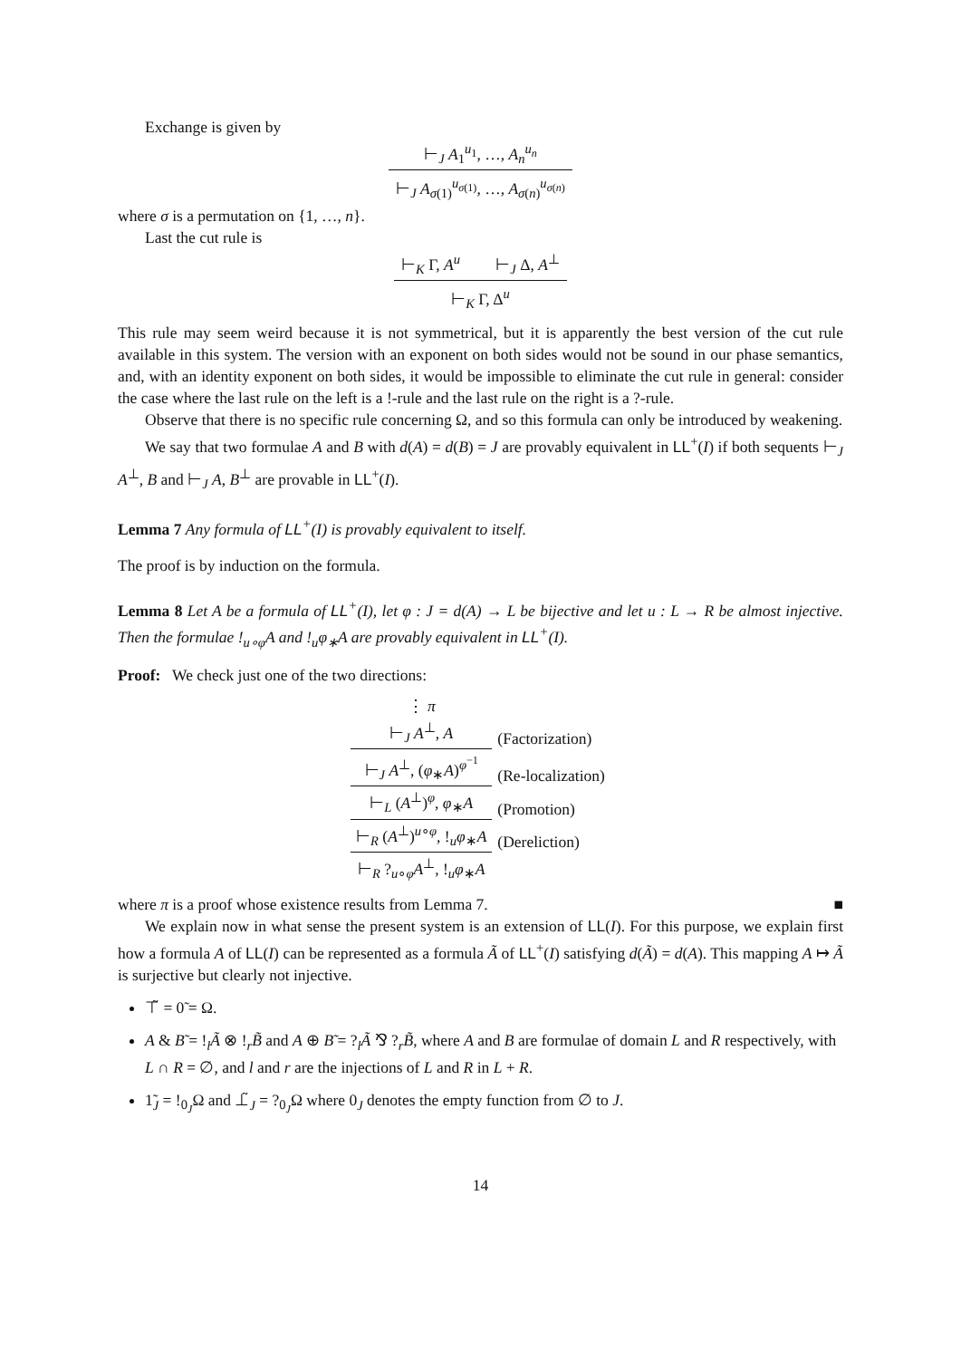Exchange is given by
⊢<sub>J</sub> A<sub>1</sub><sup>u<sub>1</sub></sup>, …, A<sub>n</sub><sup>u<sub>n</sub></sup>
⊢<sub>J</sub> A<sub>σ(1)</sub><sup>u<sub>σ(1)</sub></sup>, …, A<sub>σ(n)</sub><sup>u<sub>σ(n)</sub></sup>
where σ is a permutation on {1, …, n}.
Last the cut rule is
⊢<sub>K</sub> Γ, A<sup>u</sup> ⊢<sub>J</sub> Δ, A<sup>⊥</sup>
⊢<sub>K</sub> Γ, Δ<sup>u</sup>
This rule may seem weird because it is not symmetrical, but it is apparently the best version of the cut rule available in this system. The version with an exponent on both sides would not be sound in our phase semantics, and, with an identity exponent on both sides, it would be impossible to eliminate the cut rule in general: consider the case where the last rule on the left is a !-rule and the last rule on the right is a ?-rule.
Observe that there is no specific rule concerning Ω, and so this formula can only be introduced by weakening.
We say that two formulae A and B with d(A) = d(B) = J are provably equivalent in LL<sup>+</sup>(I) if both sequents ⊢<sub>J</sub> A<sup>⊥</sup>, B and ⊢<sub>J</sub> A, B<sup>⊥</sup> are provable in LL<sup>+</sup>(I).
Lemma 7 Any formula of LL<sup>+</sup>(I) is provably equivalent to itself.
The proof is by induction on the formula.
Lemma 8 Let A be a formula of LL<sup>+</sup>(I), let φ : J = d(A) → L be bijective and let u : L → R be almost injective. Then the formulae !<sub>u∘φ</sub>A and !<sub>u</sub>φ<sub>∗</sub>A are provably equivalent in LL<sup>+</sup>(I).
Proof: We check just one of the two directions:
| ⋮ π | |
| ⊢<sub>J</sub> A<sup>⊥</sup>, A | (Factorization) |
| ⊢<sub>J</sub> A<sup>⊥</sup>, ( φ<sub>∗</sub> A )<sup>φ<sup>−1</sup></sup> | (Re-localization) |
| ⊢<sub>L</sub> ( A<sup>⊥</sup>)<sup>φ</sup>, φ<sub>∗</sub> A | (Promotion) |
| ⊢<sub>R</sub> ( A<sup>⊥</sup>)<sup>u∘φ</sup>, !<sub>u</sub> φ<sub>∗</sub> A | (Dereliction) |
| ⊢<sub>R</sub> ?<sub>u∘φ</sub> A<sup>⊥</sup>, !<sub>u</sub> φ<sub>∗</sub> A | |
where π is a proof whose existence results from Lemma 7. ■
We explain now in what sense the present system is an extension of LL(I). For this purpose, we explain first how a formula A of LL(I) can be represented as a formula Ã of LL<sup>+</sup>(I) satisfying d(Ã) = d(A). This mapping A ↦ Ã is surjective but clearly not injective.
⊤̃ = 0̃ = Ω.
A & B̃ = !<sub>l</sub>Ã ⊗ !<sub>r</sub>B̃ and A ⊕ B̃ = ?<sub>l</sub>Ã ⅋ ?<sub>r</sub>B̃, where A and B are formulae of domain L and R respectively, with L ∩ R = ∅, and l and r are the injections of L and R in L + R.
1̃<sub>J</sub> = !<sub>0<sub>J</sub></sub>Ω and ⊥̃<sub>J</sub> = ?<sub>0<sub>J</sub></sub>Ω where 0<sub>J</sub> denotes the empty function from ∅ to J.
14